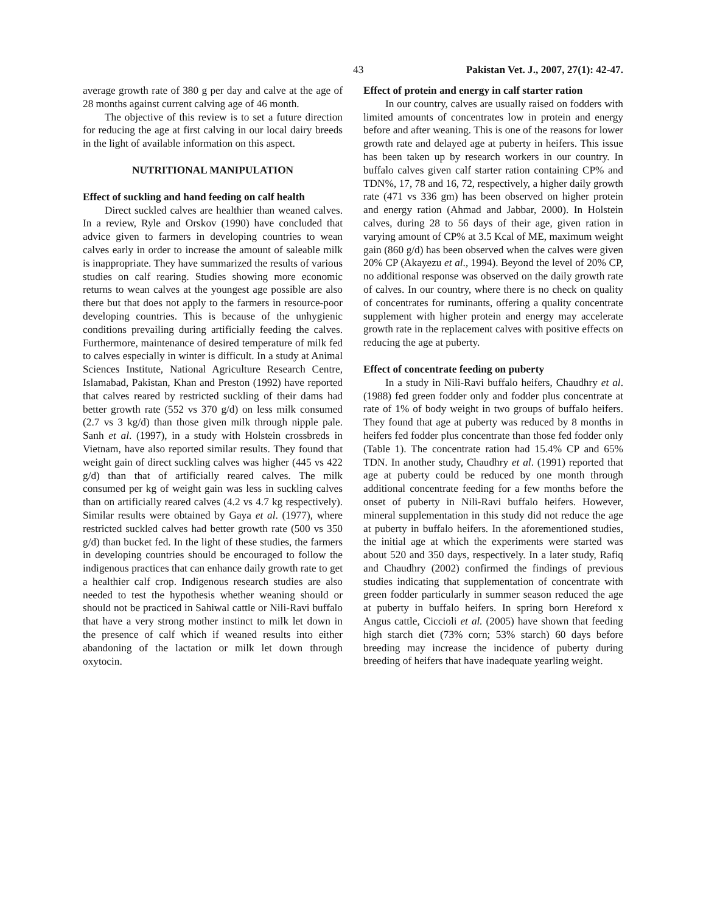43 Pakistan Vet. J., 2007, 27(1): 42-47.
average growth rate of 380 g per day and calve at the age of 28 months against current calving age of 46 month.
The objective of this review is to set a future direction for reducing the age at first calving in our local dairy breeds in the light of available information on this aspect.
NUTRITIONAL MANIPULATION
Effect of suckling and hand feeding on calf health
Direct suckled calves are healthier than weaned calves. In a review, Ryle and Orskov (1990) have concluded that advice given to farmers in developing countries to wean calves early in order to increase the amount of saleable milk is inappropriate. They have summarized the results of various studies on calf rearing. Studies showing more economic returns to wean calves at the youngest age possible are also there but that does not apply to the farmers in resource-poor developing countries. This is because of the unhygienic conditions prevailing during artificially feeding the calves. Furthermore, maintenance of desired temperature of milk fed to calves especially in winter is difficult. In a study at Animal Sciences Institute, National Agriculture Research Centre, Islamabad, Pakistan, Khan and Preston (1992) have reported that calves reared by restricted suckling of their dams had better growth rate (552 vs 370 g/d) on less milk consumed (2.7 vs 3 kg/d) than those given milk through nipple pale. Sanh et al. (1997), in a study with Holstein crossbreds in Vietnam, have also reported similar results. They found that weight gain of direct suckling calves was higher (445 vs 422 g/d) than that of artificially reared calves. The milk consumed per kg of weight gain was less in suckling calves than on artificially reared calves (4.2 vs 4.7 kg respectively). Similar results were obtained by Gaya et al. (1977), where restricted suckled calves had better growth rate (500 vs 350 g/d) than bucket fed. In the light of these studies, the farmers in developing countries should be encouraged to follow the indigenous practices that can enhance daily growth rate to get a healthier calf crop. Indigenous research studies are also needed to test the hypothesis whether weaning should or should not be practiced in Sahiwal cattle or Nili-Ravi buffalo that have a very strong mother instinct to milk let down in the presence of calf which if weaned results into either abandoning of the lactation or milk let down through oxytocin.
Effect of protein and energy in calf starter ration
In our country, calves are usually raised on fodders with limited amounts of concentrates low in protein and energy before and after weaning. This is one of the reasons for lower growth rate and delayed age at puberty in heifers. This issue has been taken up by research workers in our country. In buffalo calves given calf starter ration containing CP% and TDN%, 17, 78 and 16, 72, respectively, a higher daily growth rate (471 vs 336 gm) has been observed on higher protein and energy ration (Ahmad and Jabbar, 2000). In Holstein calves, during 28 to 56 days of their age, given ration in varying amount of CP% at 3.5 Kcal of ME, maximum weight gain (860 g/d) has been observed when the calves were given 20% CP (Akayezu et al., 1994). Beyond the level of 20% CP, no additional response was observed on the daily growth rate of calves. In our country, where there is no check on quality of concentrates for ruminants, offering a quality concentrate supplement with higher protein and energy may accelerate growth rate in the replacement calves with positive effects on reducing the age at puberty.
Effect of concentrate feeding on puberty
In a study in Nili-Ravi buffalo heifers, Chaudhry et al. (1988) fed green fodder only and fodder plus concentrate at rate of 1% of body weight in two groups of buffalo heifers. They found that age at puberty was reduced by 8 months in heifers fed fodder plus concentrate than those fed fodder only (Table 1). The concentrate ration had 15.4% CP and 65% TDN. In another study, Chaudhry et al. (1991) reported that age at puberty could be reduced by one month through additional concentrate feeding for a few months before the onset of puberty in Nili-Ravi buffalo heifers. However, mineral supplementation in this study did not reduce the age at puberty in buffalo heifers. In the aforementioned studies, the initial age at which the experiments were started was about 520 and 350 days, respectively. In a later study, Rafiq and Chaudhry (2002) confirmed the findings of previous studies indicating that supplementation of concentrate with green fodder particularly in summer season reduced the age at puberty in buffalo heifers. In spring born Hereford x Angus cattle, Ciccioli et al. (2005) have shown that feeding high starch diet (73% corn; 53% starch) 60 days before breeding may increase the incidence of puberty during breeding of heifers that have inadequate yearling weight.